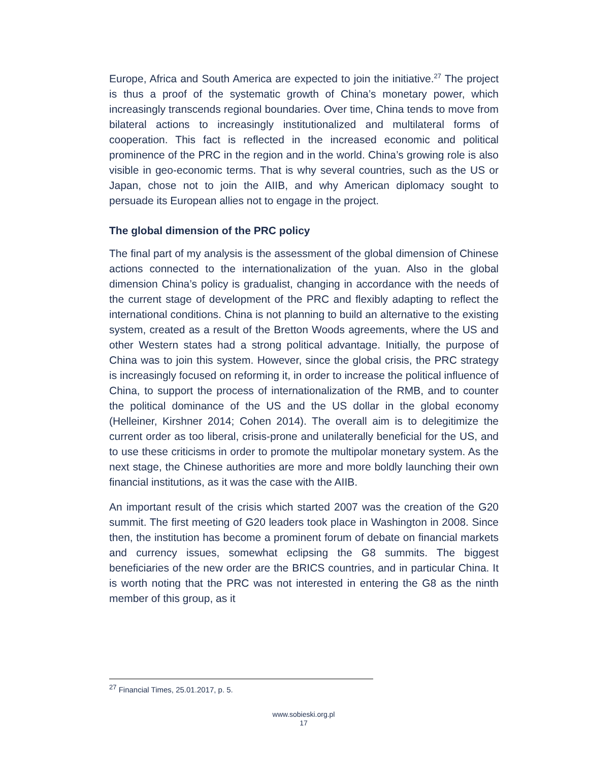Europe, Africa and South America are expected to join the initiative.<sup>27</sup> The project is thus a proof of the systematic growth of China’s monetary power, which increasingly transcends regional boundaries. Over time, China tends to move from bilateral actions to increasingly institutionalized and multilateral forms of cooperation. This fact is reflected in the increased economic and political prominence of the PRC in the region and in the world. China’s growing role is also visible in geo-economic terms. That is why several countries, such as the US or Japan, chose not to join the AIIB, and why American diplomacy sought to persuade its European allies not to engage in the project.
The global dimension of the PRC policy
The final part of my analysis is the assessment of the global dimension of Chinese actions connected to the internationalization of the yuan. Also in the global dimension China’s policy is gradualist, changing in accordance with the needs of the current stage of development of the PRC and flexibly adapting to reflect the international conditions. China is not planning to build an alternative to the existing system, created as a result of the Bretton Woods agreements, where the US and other Western states had a strong political advantage. Initially, the purpose of China was to join this system. However, since the global crisis, the PRC strategy is increasingly focused on reforming it, in order to increase the political influence of China, to support the process of internationalization of the RMB, and to counter the political dominance of the US and the US dollar in the global economy (Helleiner, Kirshner 2014; Cohen 2014). The overall aim is to delegitimize the current order as too liberal, crisis-prone and unilaterally beneficial for the US, and to use these criticisms in order to promote the multipolar monetary system. As the next stage, the Chinese authorities are more and more boldly launching their own financial institutions, as it was the case with the AIIB.
An important result of the crisis which started 2007 was the creation of the G20 summit. The first meeting of G20 leaders took place in Washington in 2008. Since then, the institution has become a prominent forum of debate on financial markets and currency issues, somewhat eclipsing the G8 summits. The biggest beneficiaries of the new order are the BRICS countries, and in particular China. It is worth noting that the PRC was not interested in entering the G8 as the ninth member of this group, as it
<sup>27</sup> Financial Times, 25.01.2017, p. 5.
www.sobieski.org.pl
17